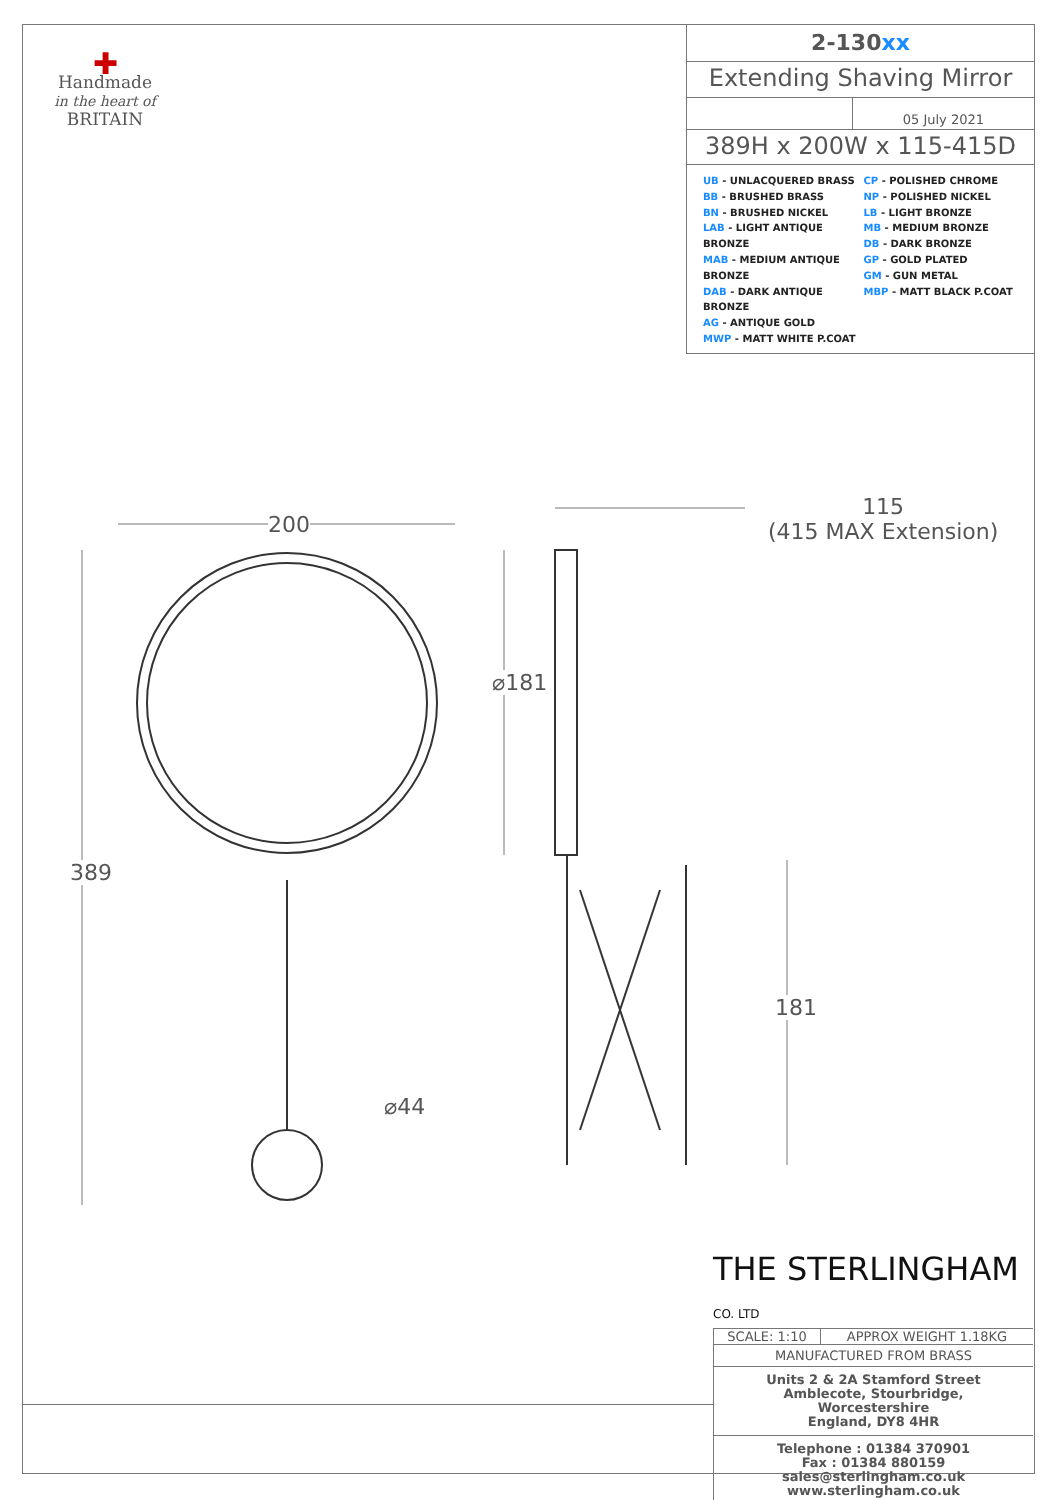✚
Handmade
in the heart of
BRITAIN
2-130xx
Extending Shaving Mirror
05 July 2021
389H x 200W x 115-415D
UB - UNLACQUERED BRASS
BB - BRUSHED BRASS
BN - BRUSHED NICKEL
LAB - LIGHT ANTIQUE BRONZE
MAB - MEDIUM ANTIQUE BRONZE
DAB - DARK ANTIQUE BRONZE
AG - ANTIQUE GOLD
MWP - MATT WHITE P.COAT
CP - POLISHED CHROME
NP - POLISHED NICKEL
LB - LIGHT BRONZE
MB - MEDIUM BRONZE
DB - DARK BRONZE
GP - GOLD PLATED
GM - GUN METAL
MBP - MATT BLACK P.COAT
200
389
⌀181
115
(415 MAX Extension)
181
⌀44
THE STERLINGHAM CO. LTD
SCALE: 1:10 APPROX WEIGHT 1.18KG
MANUFACTURED FROM BRASS
Units 2 & 2A Stamford Street
Amblecote, Stourbridge,
Worcestershire
England, DY8 4HR
Telephone : 01384 370901
Fax : 01384 880159
sales@sterlingham.co.uk
www.sterlingham.co.uk